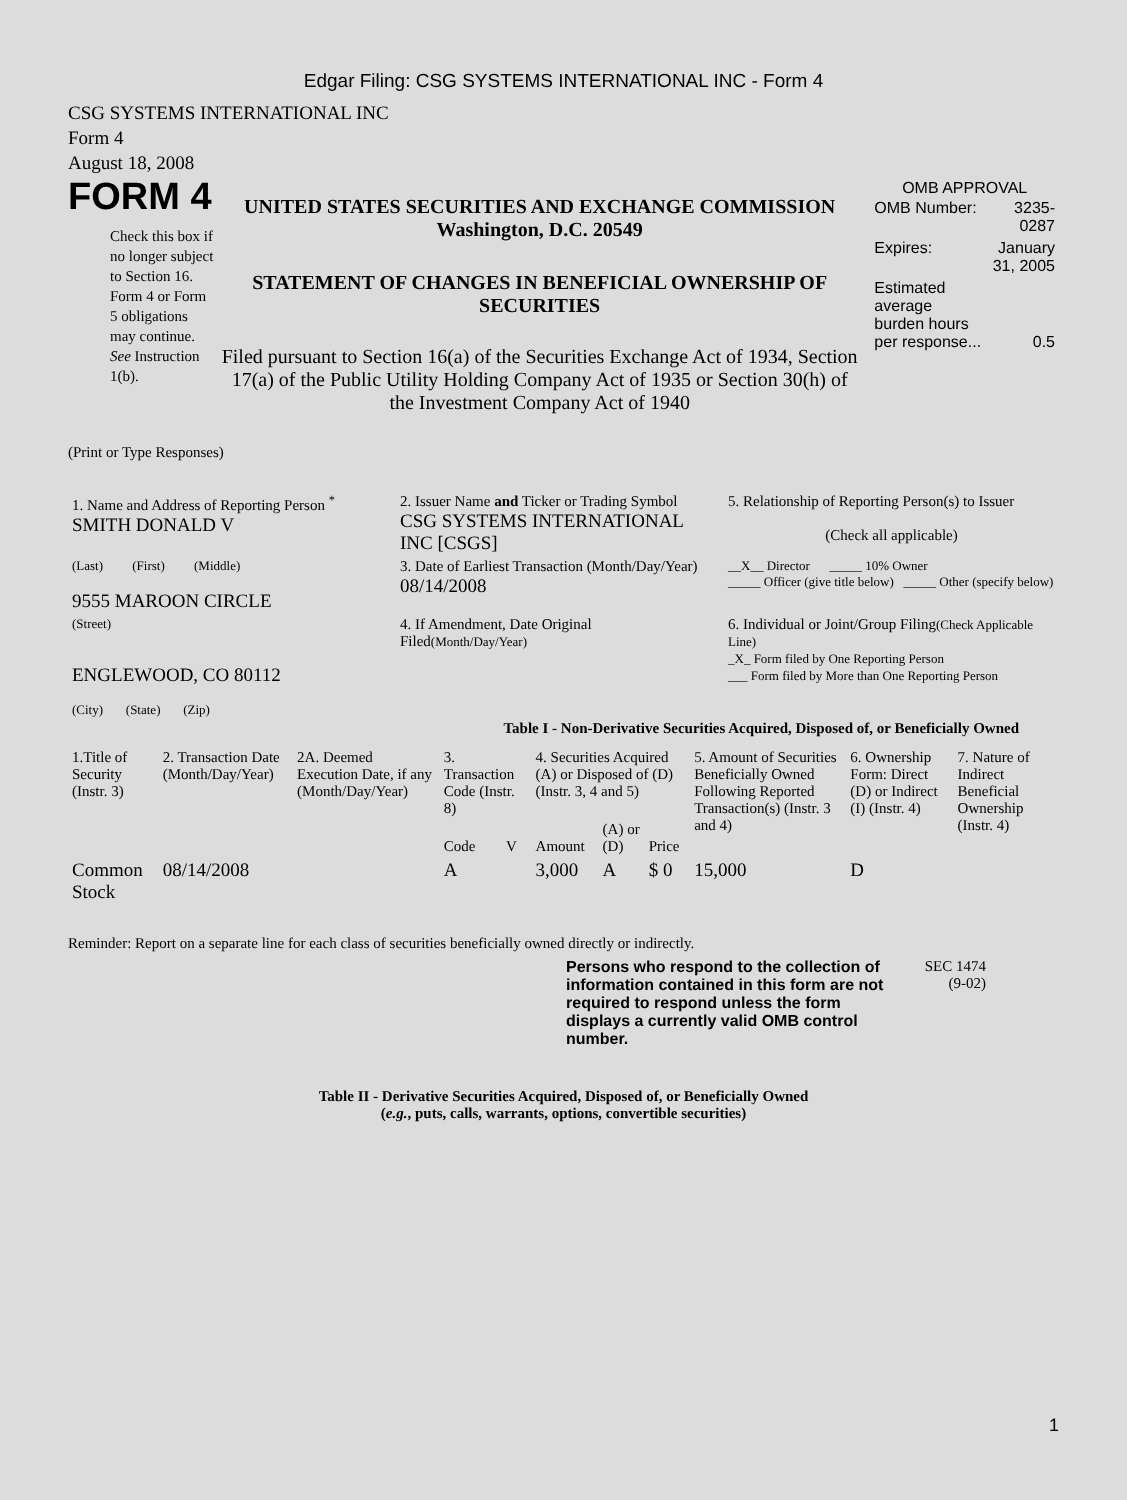Edgar Filing: CSG SYSTEMS INTERNATIONAL INC - Form 4
CSG SYSTEMS INTERNATIONAL INC
Form 4
August 18, 2008
FORM 4
Check this box if no longer subject to Section 16. Form 4 or Form 5 obligations may continue. See Instruction 1(b).
UNITED STATES SECURITIES AND EXCHANGE COMMISSION
Washington, D.C. 20549
STATEMENT OF CHANGES IN BENEFICIAL OWNERSHIP OF SECURITIES
Filed pursuant to Section 16(a) of the Securities Exchange Act of 1934, Section 17(a) of the Public Utility Holding Company Act of 1935 or Section 30(h) of the Investment Company Act of 1940
OMB APPROVAL
| OMB Number: | 3235-0287 |
| Expires: | January 31, 2005 |
| Estimated average burden hours per response... | 0.5 |
(Print or Type Responses)
| 1. Name and Address of Reporting Person <sup>*</sup> SMITH DONALD V | 2. Issuer Name and Ticker or Trading Symbol CSG SYSTEMS INTERNATIONAL INC [CSGS] | 5. Relationship of Reporting Person(s) to Issuer (Check all applicable) |
| (Last) (First) (Middle) 9555 MAROON CIRCLE | 3. Date of Earliest Transaction (Month/Day/Year) 08/14/2008 | __X__ Director _____ 10% Owner _____ Officer (give title below) _____ Other (specify below) |
| (Street) ENGLEWOOD, CO 80112 (City) (State) (Zip) | 4. If Amendment, Date Original Filed (Month/Day/Year) | 6. Individual or Joint/Group Filing (Check Applicable Line) _X_ Form filed by One Reporting Person ___ Form filed by More than One Reporting Person |
Table I - Non-Derivative Securities Acquired, Disposed of, or Beneficially Owned
| 1.Title of Security (Instr. 3) | 2. Transaction Date (Month/Day/Year) | 2A. Deemed Execution Date, if any (Month/Day/Year) | 3. Transaction Code (Instr. 8) | | 4. Securities Acquired (A) or Disposed of (D) (Instr. 3, 4 and 5) | | | 5. Amount of Securities Beneficially Owned Following Reported Transaction(s) (Instr. 3 and 4) | 6. Ownership Form: Direct (D) or Indirect (I) (Instr. 4) | 7. Nature of Indirect Beneficial Ownership (Instr. 4) |
| --- | --- | --- | --- | --- | --- | --- | --- | --- | --- | --- |
| | | | Code | V | Amount | (A) or (D) | Price | | | |
| Common Stock | 08/14/2008 | | A | | 3,000 | A | $ 0 | 15,000 | D | |
Reminder: Report on a separate line for each class of securities beneficially owned directly or indirectly.
Persons who respond to the collection of information contained in this form are not required to respond unless the form displays a currently valid OMB control number.
SEC 1474 (9-02)
Table II - Derivative Securities Acquired, Disposed of, or Beneficially Owned
(e.g., puts, calls, warrants, options, convertible securities)
1